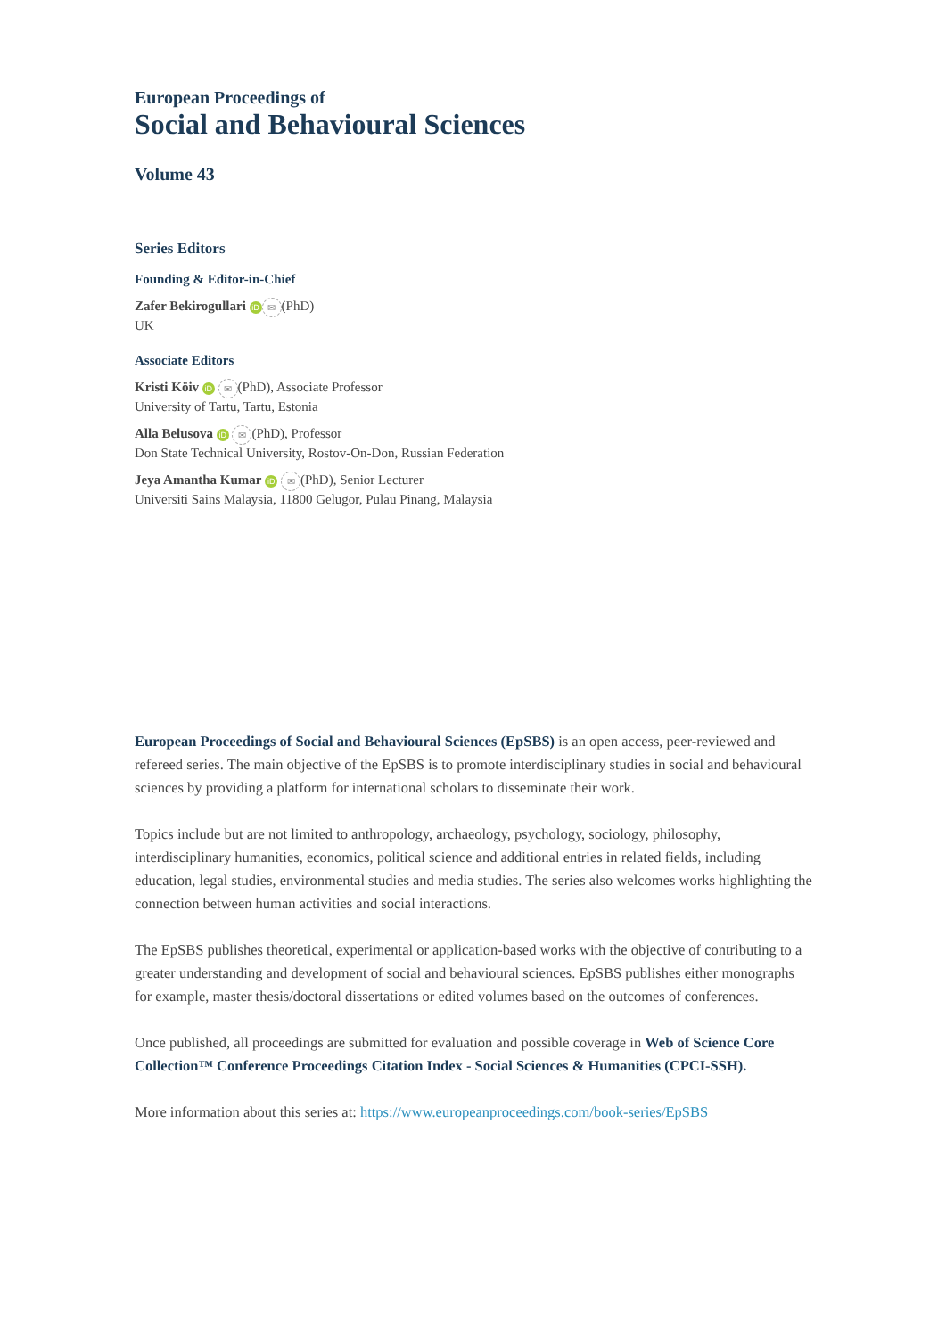European Proceedings of
Social and Behavioural Sciences
Volume 43
Series Editors
Founding & Editor-in-Chief
Zafer Bekirogullari iD ✉ (PhD)
UK
Associate Editors
Kristi Köiv iD ✉ (PhD), Associate Professor
University of Tartu, Tartu, Estonia
Alla Belusova iD ✉ (PhD), Professor
Don State Technical University, Rostov-On-Don, Russian Federation
Jeya Amantha Kumar iD ✉ (PhD), Senior Lecturer
Universiti Sains Malaysia, 11800 Gelugor, Pulau Pinang, Malaysia
European Proceedings of Social and Behavioural Sciences (EpSBS) is an open access, peer-reviewed and refereed series. The main objective of the EpSBS is to promote interdisciplinary studies in social and behavioural sciences by providing a platform for international scholars to disseminate their work.
Topics include but are not limited to anthropology, archaeology, psychology, sociology, philosophy, interdisciplinary humanities, economics, political science and additional entries in related fields, including education, legal studies, environmental studies and media studies. The series also welcomes works highlighting the connection between human activities and social interactions.
The EpSBS publishes theoretical, experimental or application-based works with the objective of contributing to a greater understanding and development of social and behavioural sciences. EpSBS publishes either monographs for example, master thesis/doctoral dissertations or edited volumes based on the outcomes of conferences.
Once published, all proceedings are submitted for evaluation and possible coverage in Web of Science Core Collection™ Conference Proceedings Citation Index - Social Sciences & Humanities (CPCI-SSH).
More information about this series at: https://www.europeanproceedings.com/book-series/EpSBS